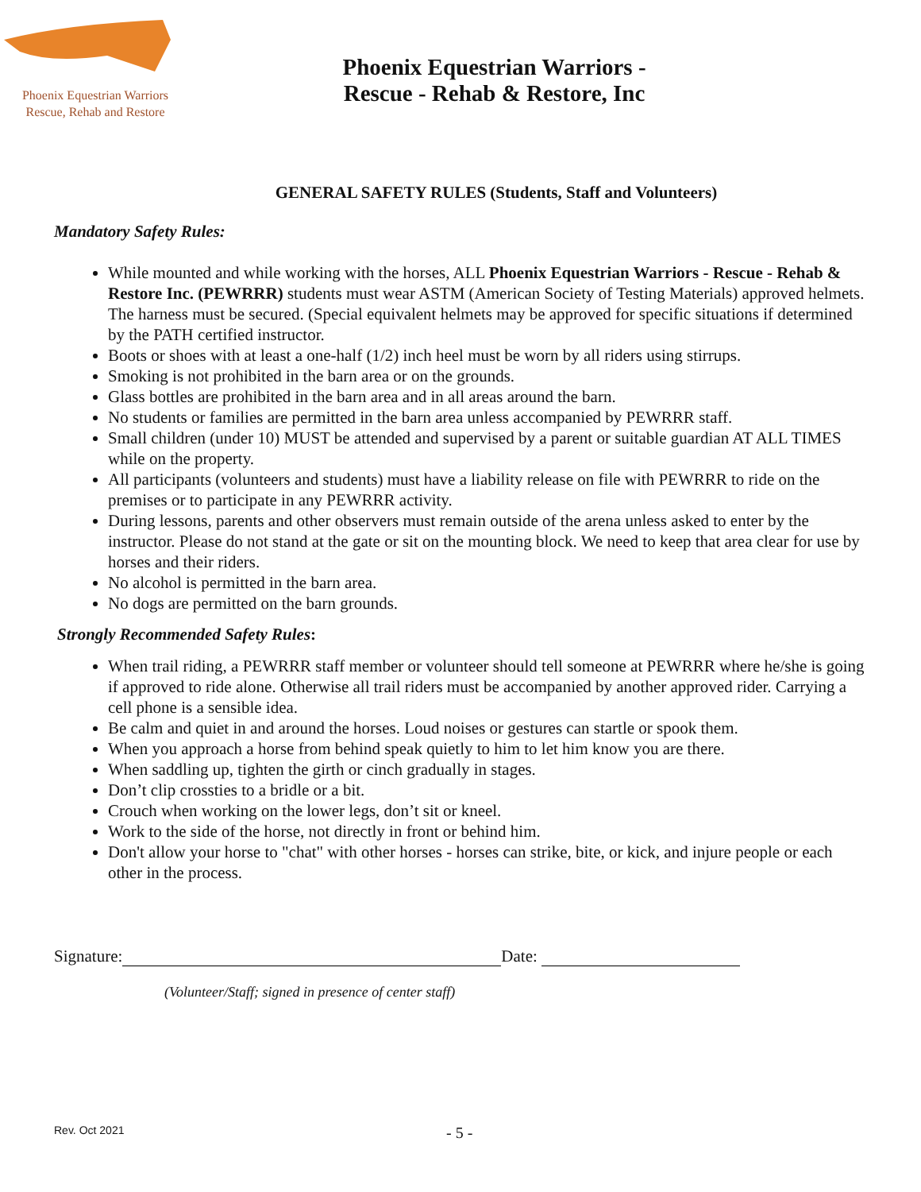Phoenix Equestrian Warriors
Rescue, Rehab and Restore
Phoenix Equestrian Warriors -
Rescue - Rehab & Restore, Inc
GENERAL SAFETY RULES (Students, Staff and Volunteers)
Mandatory Safety Rules:
While mounted and while working with the horses, ALL Phoenix Equestrian Warriors - Rescue - Rehab & Restore Inc. (PEWRRR) students must wear ASTM (American Society of Testing Materials) approved helmets. The harness must be secured. (Special equivalent helmets may be approved for specific situations if determined by the PATH certified instructor.
Boots or shoes with at least a one-half (1/2) inch heel must be worn by all riders using stirrups.
Smoking is not prohibited in the barn area or on the grounds.
Glass bottles are prohibited in the barn area and in all areas around the barn.
No students or families are permitted in the barn area unless accompanied by PEWRRR staff.
Small children (under 10) MUST be attended and supervised by a parent or suitable guardian AT ALL TIMES while on the property.
All participants (volunteers and students) must have a liability release on file with PEWRRR to ride on the premises or to participate in any PEWRRR activity.
During lessons, parents and other observers must remain outside of the arena unless asked to enter by the instructor. Please do not stand at the gate or sit on the mounting block. We need to keep that area clear for use by horses and their riders.
No alcohol is permitted in the barn area.
No dogs are permitted on the barn grounds.
Strongly Recommended Safety Rules:
When trail riding, a PEWRRR staff member or volunteer should tell someone at PEWRRR where he/she is going if approved to ride alone. Otherwise all trail riders must be accompanied by another approved rider. Carrying a cell phone is a sensible idea.
Be calm and quiet in and around the horses. Loud noises or gestures can startle or spook them.
When you approach a horse from behind speak quietly to him to let him know you are there.
When saddling up, tighten the girth or cinch gradually in stages.
Don’t clip crossties to a bridle or a bit.
Crouch when working on the lower legs, don’t sit or kneel.
Work to the side of the horse, not directly in front or behind him.
Don't allow your horse to "chat" with other horses - horses can strike, bite, or kick, and injure people or each other in the process.
Signature: Date:
(Volunteer/Staff; signed in presence of center staff)
Rev. Oct 2021 - 5 -